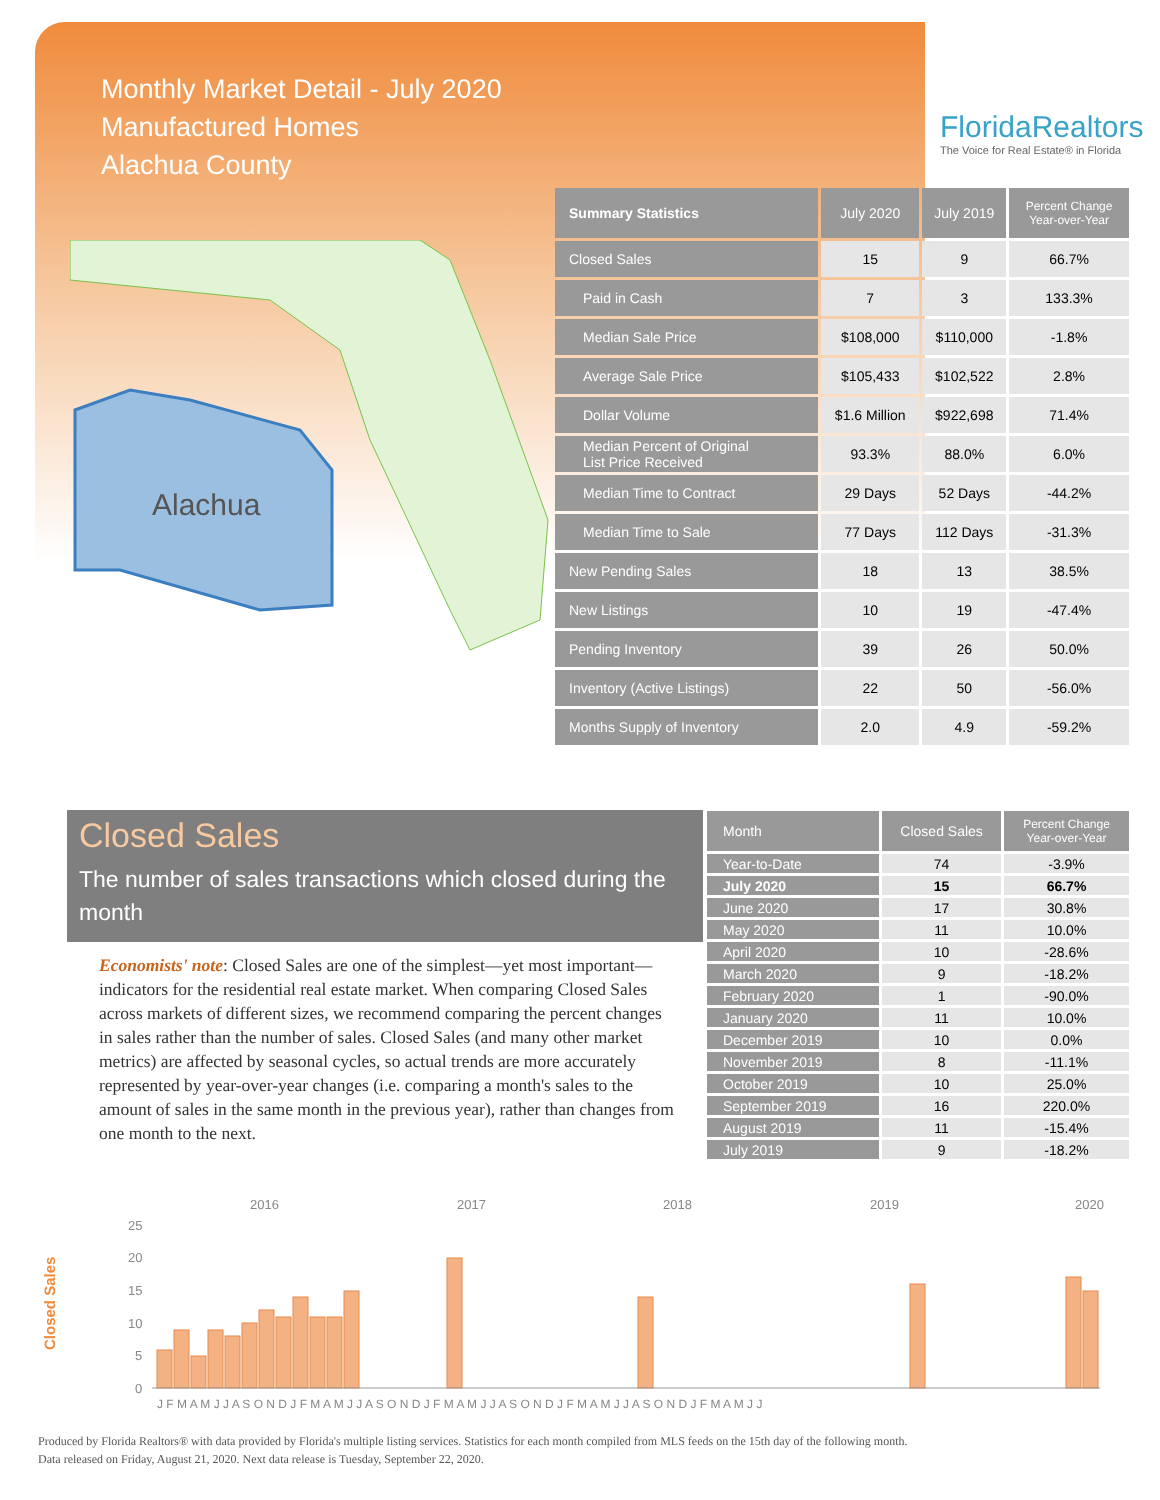Monthly Market Detail - July 2020
Manufactured Homes
Alachua County
FloridaRealtors
The Voice for Real Estate® in Florida
Alachua
| Summary Statistics | July 2020 | July 2019 | Percent Change Year-over-Year |
| --- | --- | --- | --- |
| Closed Sales | 15 | 9 | 66.7% |
| Paid in Cash | 7 | 3 | 133.3% |
| Median Sale Price | $108,000 | $110,000 | -1.8% |
| Average Sale Price | $105,433 | $102,522 | 2.8% |
| Dollar Volume | $1.6 Million | $922,698 | 71.4% |
| Median Percent of Original List Price Received | 93.3% | 88.0% | 6.0% |
| Median Time to Contract | 29 Days | 52 Days | -44.2% |
| Median Time to Sale | 77 Days | 112 Days | -31.3% |
| New Pending Sales | 18 | 13 | 38.5% |
| New Listings | 10 | 19 | -47.4% |
| Pending Inventory | 39 | 26 | 50.0% |
| Inventory (Active Listings) | 22 | 50 | -56.0% |
| Months Supply of Inventory | 2.0 | 4.9 | -59.2% |
Closed Sales
The number of sales transactions which closed during the month
Economists' note: Closed Sales are one of the simplest—yet most important—indicators for the residential real estate market. When comparing Closed Sales across markets of different sizes, we recommend comparing the percent changes in sales rather than the number of sales. Closed Sales (and many other market metrics) are affected by seasonal cycles, so actual trends are more accurately represented by year-over-year changes (i.e. comparing a month's sales to the amount of sales in the same month in the previous year), rather than changes from one month to the next.
| Month | Closed Sales | Percent Change Year-over-Year |
| --- | --- | --- |
| Year-to-Date | 74 | -3.9% |
| July 2020 | 15 | 66.7% |
| June 2020 | 17 | 30.8% |
| May 2020 | 11 | 10.0% |
| April 2020 | 10 | -28.6% |
| March 2020 | 9 | -18.2% |
| February 2020 | 1 | -90.0% |
| January 2020 | 11 | 10.0% |
| December 2019 | 10 | 0.0% |
| November 2019 | 8 | -11.1% |
| October 2019 | 10 | 25.0% |
| September 2019 | 16 | 220.0% |
| August 2019 | 11 | -15.4% |
| July 2019 | 9 | -18.2% |
Closed Sales
2016
2017
2018
2019
2020
25
20
15
10
5
0
J F M A M J J A S O N D J F M A M J J A S O N D J F M A M J J A S O N D J F M A M J J A S O N D J F M A M J J
Produced by Florida Realtors® with data provided by Florida's multiple listing services. Statistics for each month compiled from MLS feeds on the 15th day of the following month.
Data released on Friday, August 21, 2020. Next data release is Tuesday, September 22, 2020.